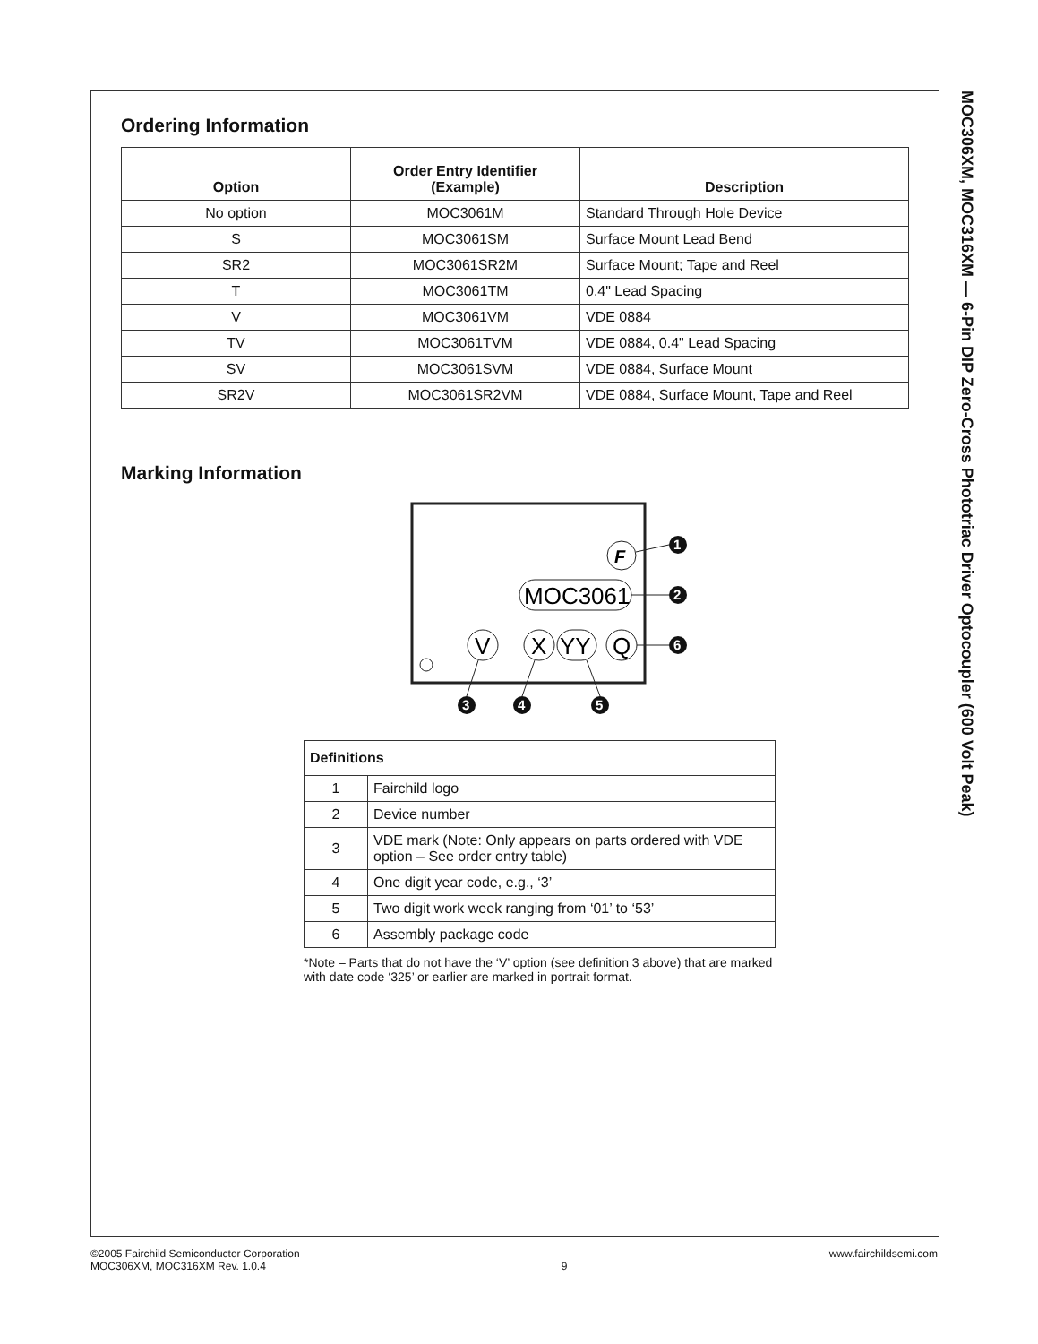Ordering Information
| Option | Order Entry Identifier (Example) | Description |
| --- | --- | --- |
| No option | MOC3061M | Standard Through Hole Device |
| S | MOC3061SM | Surface Mount Lead Bend |
| SR2 | MOC3061SR2M | Surface Mount; Tape and Reel |
| T | MOC3061TM | 0.4" Lead Spacing |
| V | MOC3061VM | VDE 0884 |
| TV | MOC3061TVM | VDE 0884, 0.4" Lead Spacing |
| SV | MOC3061SVM | VDE 0884, Surface Mount |
| SR2V | MOC3061SR2VM | VDE 0884, Surface Mount, Tape and Reel |
Marking Information
F
MOC3061
V
X
YY
Q
1
2
6
3
4
5
| Definitions | |
| 1 | Fairchild logo |
| 2 | Device number |
| 3 | VDE mark (Note: Only appears on parts ordered with VDE option – See order entry table) |
| 4 | One digit year code, e.g., ‘3’ |
| 5 | Two digit work week ranging from ‘01’ to ‘53’ |
| 6 | Assembly package code |
*Note – Parts that do not have the ‘V’ option (see definition 3 above) that are marked with date code ‘325’ or earlier are marked in portrait format.
MOC306XM, MOC316XM — 6-Pin DIP Zero-Cross Phototriac Driver Optocoupler (600 Volt Peak)
©2005 Fairchild Semiconductor Corporation
MOC306XM, MOC316XM Rev. 1.0.4
9
www.fairchildsemi.com